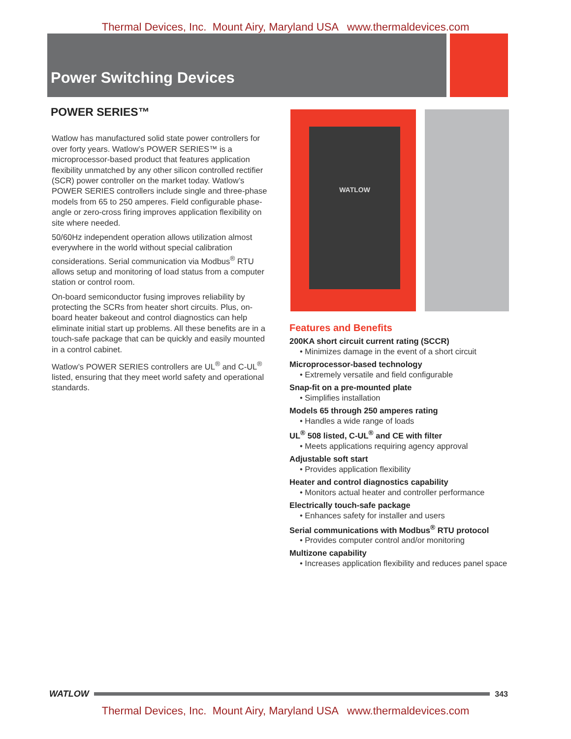Thermal Devices, Inc. Mount Airy, Maryland USA www.thermaldevices.com
Power Switching Devices
POWER SERIES™
Watlow has manufactured solid state power controllers for over forty years. Watlow’s POWER SERIES™ is a microprocessor-based product that features application flexibility unmatched by any other silicon controlled rectifier (SCR) power controller on the market today. Watlow’s POWER SERIES controllers include single and three-phase models from 65 to 250 amperes. Field configurable phase-angle or zero-cross firing improves application flexibility on site where needed.
50/60Hz independent operation allows utilization almost everywhere in the world without special calibration considerations. Serial communication via Modbus<sup>®</sup> RTU allows setup and monitoring of load status from a computer station or control room.
On-board semiconductor fusing improves reliability by protecting the SCRs from heater short circuits. Plus, on-board heater bakeout and control diagnostics can help eliminate initial start up problems. All these benefits are in a touch-safe package that can be quickly and easily mounted in a control cabinet.
Watlow’s POWER SERIES controllers are UL<sup>®</sup> and C-UL<sup>®</sup> listed, ensuring that they meet world safety and operational standards.
WATLOW
Features and Benefits
200KA short circuit current rating (SCCR)
• Minimizes damage in the event of a short circuit
Microprocessor-based technology
• Extremely versatile and field configurable
Snap-fit on a pre-mounted plate
• Simplifies installation
Models 65 through 250 amperes rating
• Handles a wide range of loads
UL<sup>®</sup> 508 listed, C-UL<sup>®</sup> and CE with filter
• Meets applications requiring agency approval
Adjustable soft start
• Provides application flexibility
Heater and control diagnostics capability
• Monitors actual heater and controller performance
Electrically touch-safe package
• Enhances safety for installer and users
Serial communications with Modbus<sup>®</sup> RTU protocol
• Provides computer control and/or monitoring
Multizone capability
• Increases application flexibility and reduces panel space
WATLOW 343
Thermal Devices, Inc. Mount Airy, Maryland USA www.thermaldevices.com